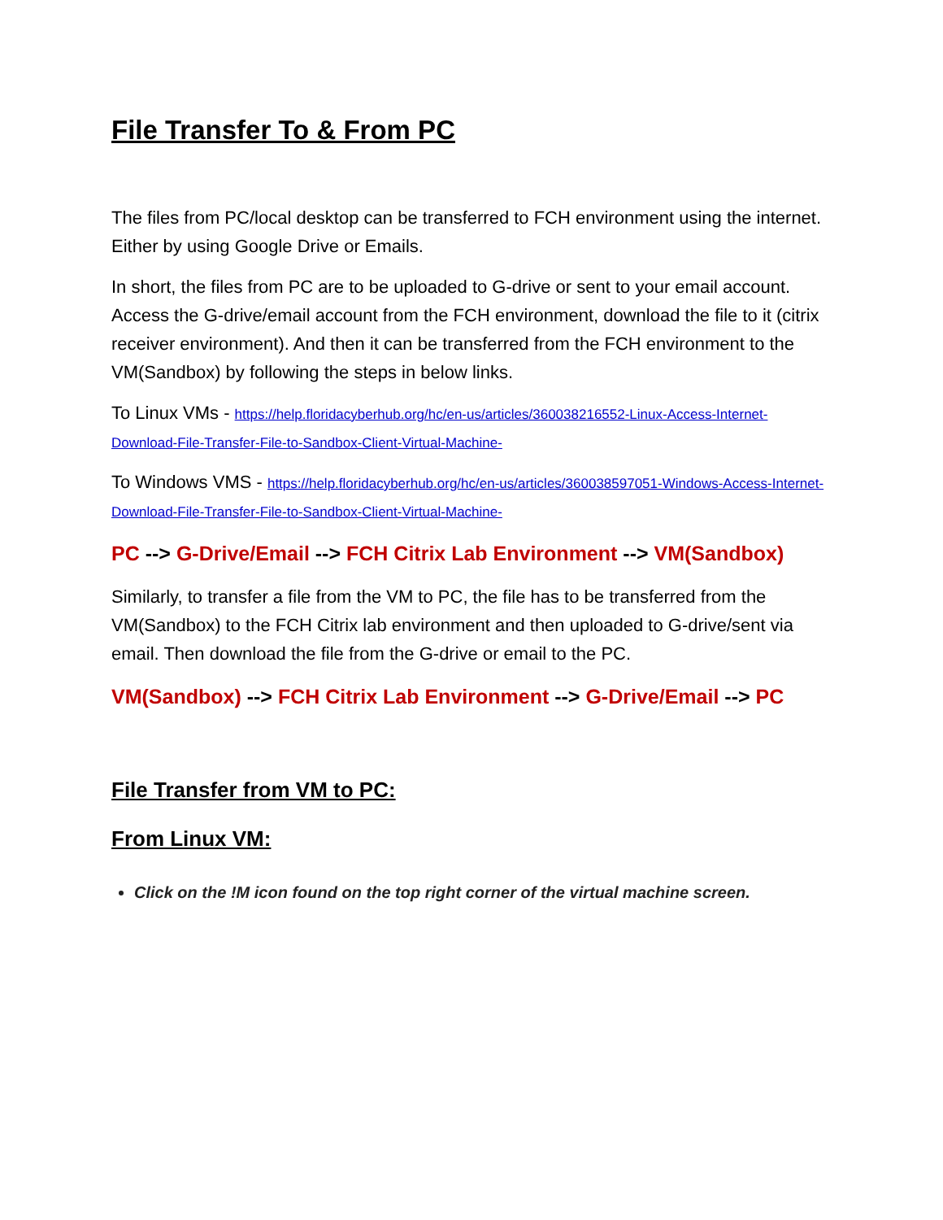File Transfer To & From PC
The files from PC/local desktop can be transferred to FCH environment using the internet. Either by using Google Drive or Emails.
In short, the files from PC are to be uploaded to G-drive or sent to your email account. Access the G-drive/email account from the FCH environment, download the file to it (citrix receiver environment). And then it can be transferred from the FCH environment to the VM(Sandbox) by following the steps in below links.
To Linux VMs - https://help.floridacyberhub.org/hc/en-us/articles/360038216552-Linux-Access-Internet-Download-File-Transfer-File-to-Sandbox-Client-Virtual-Machine-
To Windows VMS - https://help.floridacyberhub.org/hc/en-us/articles/360038597051-Windows-Access-Internet-Download-File-Transfer-File-to-Sandbox-Client-Virtual-Machine-
PC --> G-Drive/Email --> FCH Citrix Lab Environment --> VM(Sandbox)
Similarly, to transfer a file from the VM to PC, the file has to be transferred from the VM(Sandbox) to the FCH Citrix lab environment and then uploaded to G-drive/sent via email. Then download the file from the G-drive or email to the PC.
VM(Sandbox) --> FCH Citrix Lab Environment --> G-Drive/Email --> PC
File Transfer from VM to PC:
From Linux VM:
Click on the !M icon found on the top right corner of the virtual machine screen.